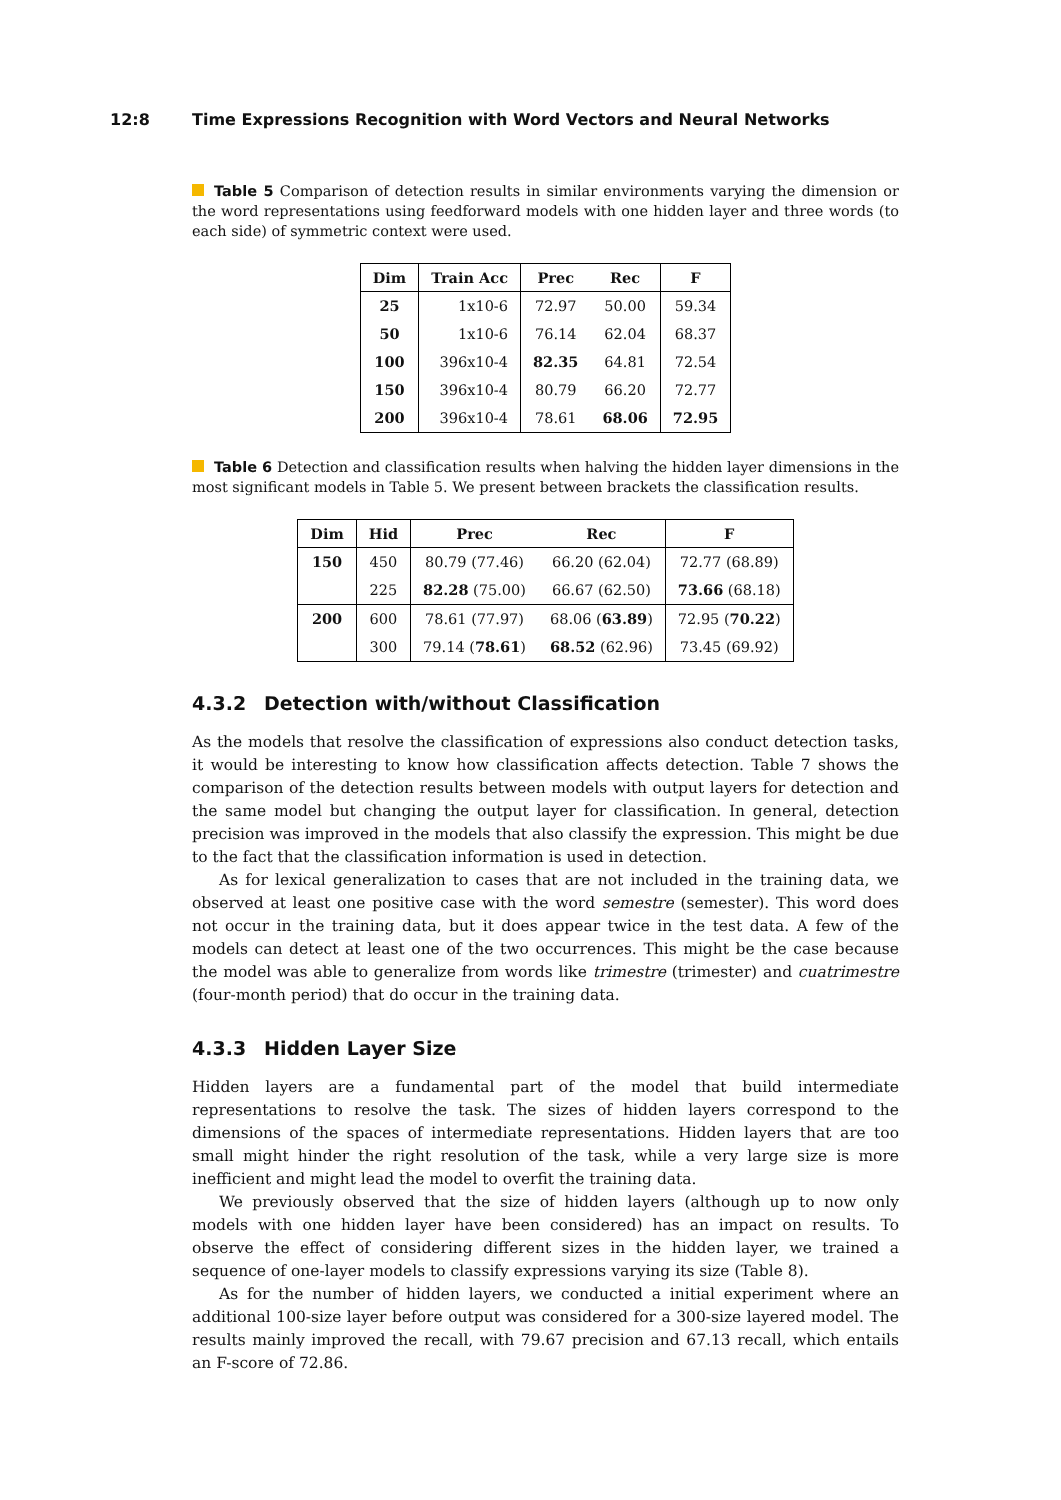12:8 Time Expressions Recognition with Word Vectors and Neural Networks
Table 5 Comparison of detection results in similar environments varying the dimension or the word representations using feedforward models with one hidden layer and three words (to each side) of symmetric context were used.
| Dim | Train Acc | Prec | Rec | F |
| --- | --- | --- | --- | --- |
| 25 | 1x10-6 | 72.97 | 50.00 | 59.34 |
| 50 | 1x10-6 | 76.14 | 62.04 | 68.37 |
| 100 | 396x10-4 | 82.35 | 64.81 | 72.54 |
| 150 | 396x10-4 | 80.79 | 66.20 | 72.77 |
| 200 | 396x10-4 | 78.61 | 68.06 | 72.95 |
Table 6 Detection and classification results when halving the hidden layer dimensions in the most significant models in Table 5. We present between brackets the classification results.
| Dim | Hid | Prec | Rec | F |
| --- | --- | --- | --- | --- |
| 150 | 450 | 80.79 (77.46) | 66.20 (62.04) | 72.77 (68.89) |
| | 225 | 82.28 (75.00) | 66.67 (62.50) | 73.66 (68.18) |
| 200 | 600 | 78.61 (77.97) | 68.06 ( 63.89 ) | 72.95 ( 70.22 ) |
| | 300 | 79.14 ( 78.61 ) | 68.52 (62.96) | 73.45 (69.92) |
4.3.2 Detection with/without Classification
As the models that resolve the classification of expressions also conduct detection tasks, it would be interesting to know how classification affects detection. Table 7 shows the comparison of the detection results between models with output layers for detection and the same model but changing the output layer for classification. In general, detection precision was improved in the models that also classify the expression. This might be due to the fact that the classification information is used in detection.
As for lexical generalization to cases that are not included in the training data, we observed at least one positive case with the word semestre (semester). This word does not occur in the training data, but it does appear twice in the test data. A few of the models can detect at least one of the two occurrences. This might be the case because the model was able to generalize from words like trimestre (trimester) and cuatrimestre (four-month period) that do occur in the training data.
4.3.3 Hidden Layer Size
Hidden layers are a fundamental part of the model that build intermediate representations to resolve the task. The sizes of hidden layers correspond to the dimensions of the spaces of intermediate representations. Hidden layers that are too small might hinder the right resolution of the task, while a very large size is more inefficient and might lead the model to overfit the training data.
We previously observed that the size of hidden layers (although up to now only models with one hidden layer have been considered) has an impact on results. To observe the effect of considering different sizes in the hidden layer, we trained a sequence of one-layer models to classify expressions varying its size (Table 8).
As for the number of hidden layers, we conducted a initial experiment where an additional 100-size layer before output was considered for a 300-size layered model. The results mainly improved the recall, with 79.67 precision and 67.13 recall, which entails an F-score of 72.86.